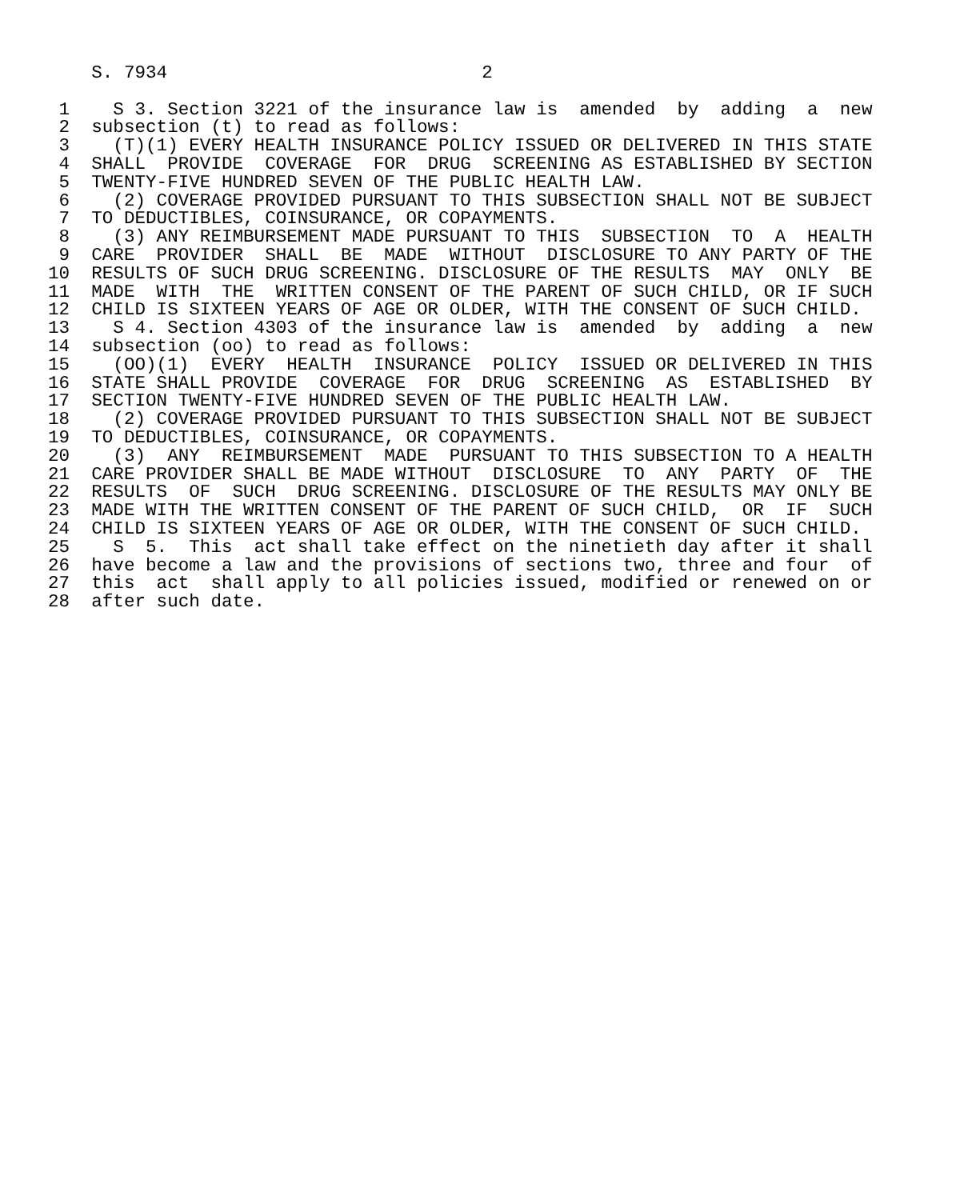S. 7934                             2

 1    S 3. Section 3221 of the insurance law is  amended  by  adding  a  new
 2  subsection (t) to read as follows:
 3    (T)(1) EVERY HEALTH INSURANCE POLICY ISSUED OR DELIVERED IN THIS STATE
 4  SHALL  PROVIDE  COVERAGE  FOR  DRUG  SCREENING AS ESTABLISHED BY SECTION
 5  TWENTY-FIVE HUNDRED SEVEN OF THE PUBLIC HEALTH LAW.
 6    (2) COVERAGE PROVIDED PURSUANT TO THIS SUBSECTION SHALL NOT BE SUBJECT
 7  TO DEDUCTIBLES, COINSURANCE, OR COPAYMENTS.
 8    (3) ANY REIMBURSEMENT MADE PURSUANT TO THIS  SUBSECTION  TO  A  HEALTH
 9  CARE  PROVIDER  SHALL  BE  MADE  WITHOUT  DISCLOSURE TO ANY PARTY OF THE
10  RESULTS OF SUCH DRUG SCREENING. DISCLOSURE OF THE RESULTS  MAY  ONLY  BE
11  MADE  WITH  THE  WRITTEN CONSENT OF THE PARENT OF SUCH CHILD, OR IF SUCH
12  CHILD IS SIXTEEN YEARS OF AGE OR OLDER, WITH THE CONSENT OF SUCH CHILD.
13    S 4. Section 4303 of the insurance law is  amended  by  adding  a  new
14  subsection (oo) to read as follows:
15    (OO)(1)  EVERY  HEALTH  INSURANCE  POLICY  ISSUED OR DELIVERED IN THIS
16  STATE SHALL PROVIDE  COVERAGE  FOR  DRUG  SCREENING  AS  ESTABLISHED  BY
17  SECTION TWENTY-FIVE HUNDRED SEVEN OF THE PUBLIC HEALTH LAW.
18    (2) COVERAGE PROVIDED PURSUANT TO THIS SUBSECTION SHALL NOT BE SUBJECT
19  TO DEDUCTIBLES, COINSURANCE, OR COPAYMENTS.
20    (3)  ANY  REIMBURSEMENT  MADE  PURSUANT TO THIS SUBSECTION TO A HEALTH
21  CARE PROVIDER SHALL BE MADE WITHOUT  DISCLOSURE  TO  ANY  PARTY  OF  THE
22  RESULTS  OF  SUCH  DRUG SCREENING. DISCLOSURE OF THE RESULTS MAY ONLY BE
23  MADE WITH THE WRITTEN CONSENT OF THE PARENT OF SUCH CHILD,  OR  IF  SUCH
24  CHILD IS SIXTEEN YEARS OF AGE OR OLDER, WITH THE CONSENT OF SUCH CHILD.
25    S  5.  This  act shall take effect on the ninetieth day after it shall
26  have become a law and the provisions of sections two, three and four  of
27  this  act  shall apply to all policies issued, modified or renewed on or
28  after such date.